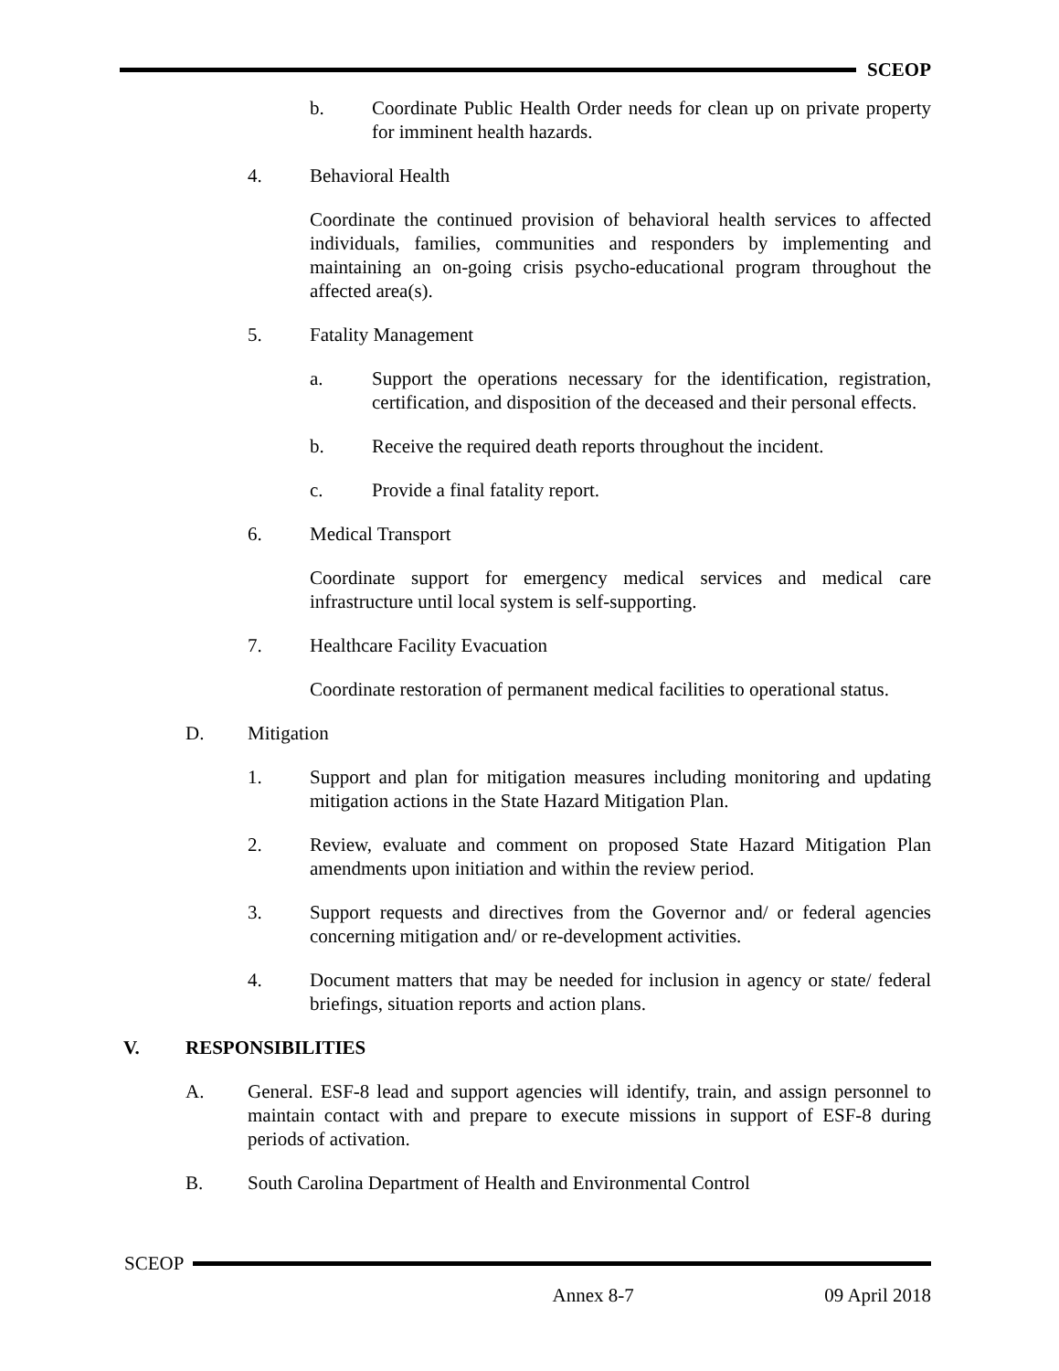SCEOP
b. Coordinate Public Health Order needs for clean up on private property for imminent health hazards.
4. Behavioral Health
Coordinate the continued provision of behavioral health services to affected individuals, families, communities and responders by implementing and maintaining an on-going crisis psycho-educational program throughout the affected area(s).
5. Fatality Management
a. Support the operations necessary for the identification, registration, certification, and disposition of the deceased and their personal effects.
b. Receive the required death reports throughout the incident.
c. Provide a final fatality report.
6. Medical Transport
Coordinate support for emergency medical services and medical care infrastructure until local system is self-supporting.
7. Healthcare Facility Evacuation
Coordinate restoration of permanent medical facilities to operational status.
D. Mitigation
1. Support and plan for mitigation measures including monitoring and updating mitigation actions in the State Hazard Mitigation Plan.
2. Review, evaluate and comment on proposed State Hazard Mitigation Plan amendments upon initiation and within the review period.
3. Support requests and directives from the Governor and/ or federal agencies concerning mitigation and/ or re-development activities.
4. Document matters that may be needed for inclusion in agency or state/ federal briefings, situation reports and action plans.
V. RESPONSIBILITIES
A. General. ESF-8 lead and support agencies will identify, train, and assign personnel to maintain contact with and prepare to execute missions in support of ESF-8 during periods of activation.
B. South Carolina Department of Health and Environmental Control
SCEOP
Annex 8-7 09 April 2018